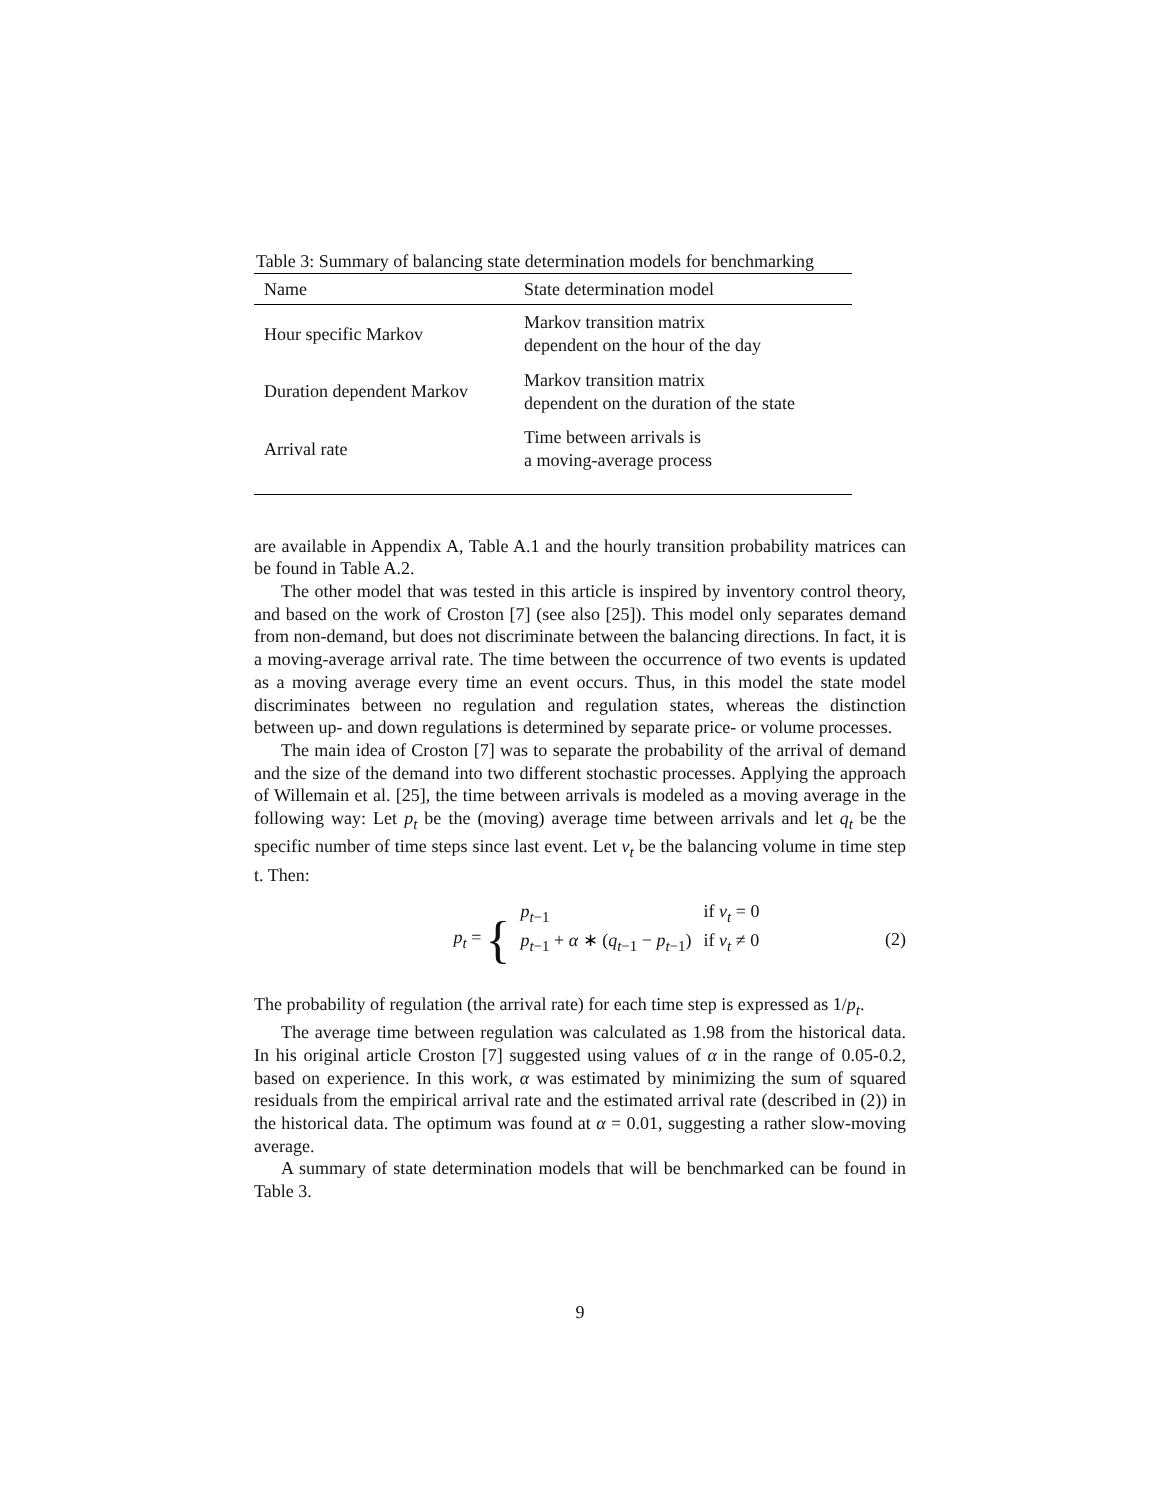Table 3: Summary of balancing state determination models for benchmarking
| Name | State determination model |
| --- | --- |
| Hour specific Markov | Markov transition matrix dependent on the hour of the day |
| Duration dependent Markov | Markov transition matrix dependent on the duration of the state |
| Arrival rate | Time between arrivals is a moving-average process |
are available in Appendix A, Table A.1 and the hourly transition probability matrices can be found in Table A.2.
The other model that was tested in this article is inspired by inventory control theory, and based on the work of Croston [7] (see also [25]). This model only separates demand from non-demand, but does not discriminate between the balancing directions. In fact, it is a moving-average arrival rate. The time between the occurrence of two events is updated as a moving average every time an event occurs. Thus, in this model the state model discriminates between no regulation and regulation states, whereas the distinction between up- and down regulations is determined by separate price- or volume processes.
The main idea of Croston [7] was to separate the probability of the arrival of demand and the size of the demand into two different stochastic processes. Applying the approach of Willemain et al. [25], the time between arrivals is modeled as a moving average in the following way: Let p<sub>t</sub> be the (moving) average time between arrivals and let q<sub>t</sub> be the specific number of time steps since last event. Let ν<sub>t</sub> be the balancing volume in time step t. Then:
p<sub>t</sub> = {
| p<sub>t−1</sub> | if ν<sub>t</sub> = 0 |
| p<sub>t−1</sub> + α ∗ ( q<sub>t−1</sub> − p<sub>t−1</sub>) | if ν<sub>t</sub> ≠ 0 |
(2)
The probability of regulation (the arrival rate) for each time step is expressed as 1/p<sub>t</sub>.
The average time between regulation was calculated as 1.98 from the historical data. In his original article Croston [7] suggested using values of α in the range of 0.05-0.2, based on experience. In this work, α was estimated by minimizing the sum of squared residuals from the empirical arrival rate and the estimated arrival rate (described in (2)) in the historical data. The optimum was found at α = 0.01, suggesting a rather slow-moving average.
A summary of state determination models that will be benchmarked can be found in Table 3.
9